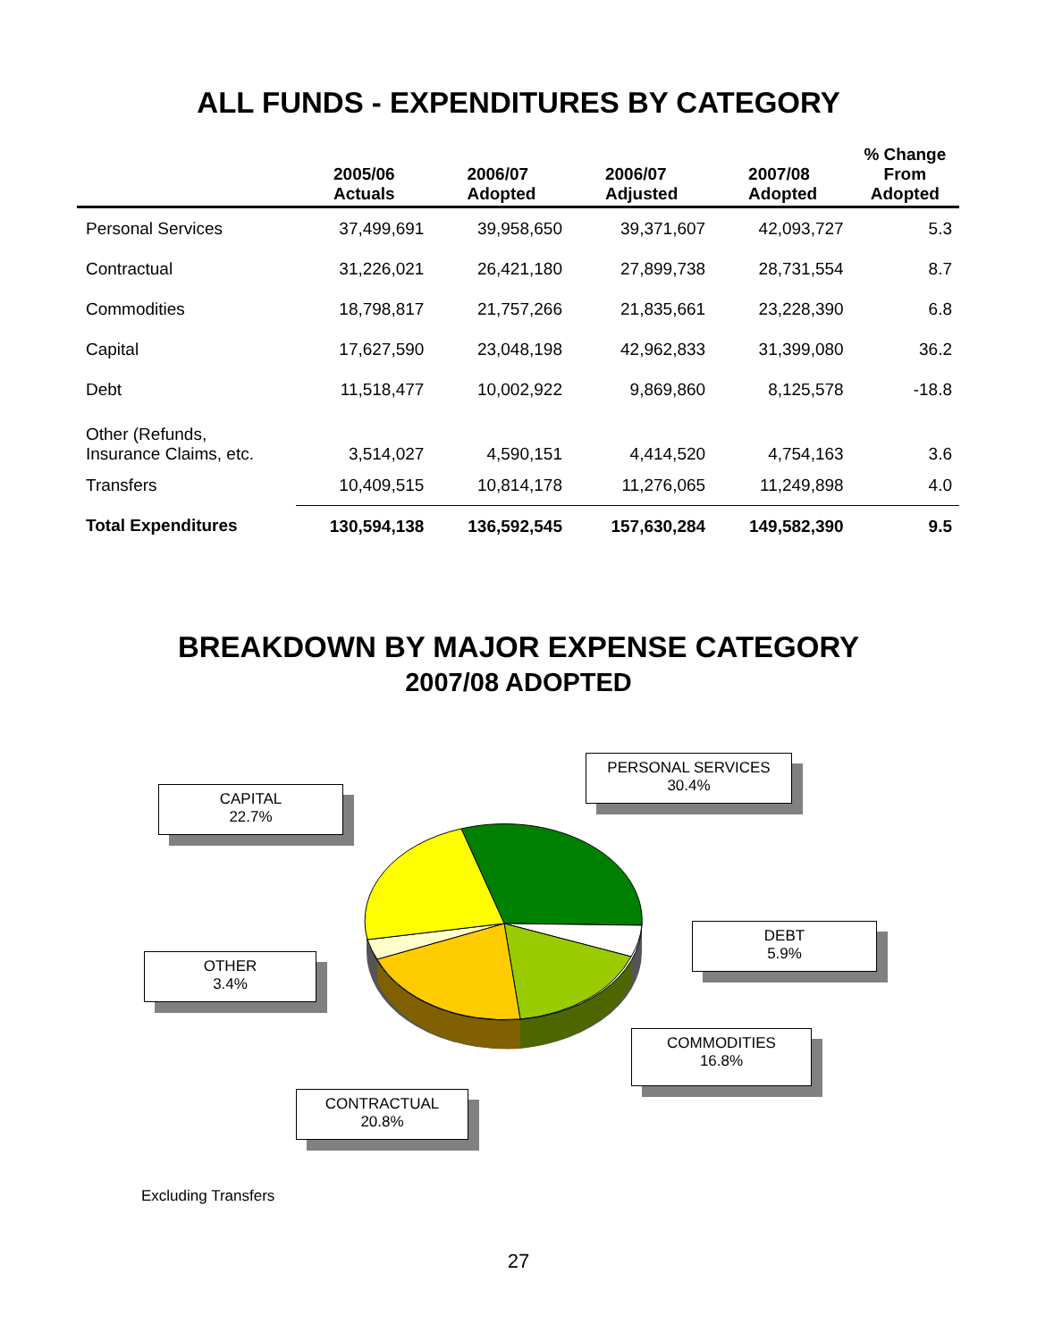ALL FUNDS - EXPENDITURES BY CATEGORY
| | 2005/06 Actuals | 2006/07 Adopted | 2006/07 Adjusted | 2007/08 Adopted | % Change From Adopted |
| --- | --- | --- | --- | --- | --- |
| Personal Services | 37,499,691 | 39,958,650 | 39,371,607 | 42,093,727 | 5.3 |
| Contractual | 31,226,021 | 26,421,180 | 27,899,738 | 28,731,554 | 8.7 |
| Commodities | 18,798,817 | 21,757,266 | 21,835,661 | 23,228,390 | 6.8 |
| Capital | 17,627,590 | 23,048,198 | 42,962,833 | 31,399,080 | 36.2 |
| Debt | 11,518,477 | 10,002,922 | 9,869,860 | 8,125,578 | -18.8 |
| Other (Refunds, Insurance Claims, etc. | 3,514,027 | 4,590,151 | 4,414,520 | 4,754,163 | 3.6 |
| Transfers | 10,409,515 | 10,814,178 | 11,276,065 | 11,249,898 | 4.0 |
| Total Expenditures | 130,594,138 | 136,592,545 | 157,630,284 | 149,582,390 | 9.5 |
BREAKDOWN BY MAJOR EXPENSE CATEGORY
2007/08 ADOPTED
PERSONAL SERVICES
30.4%
CAPITAL
22.7%
DEBT
5.9%
OTHER
3.4%
COMMODITIES
16.8%
CONTRACTUAL
20.8%
Excluding Transfers
27